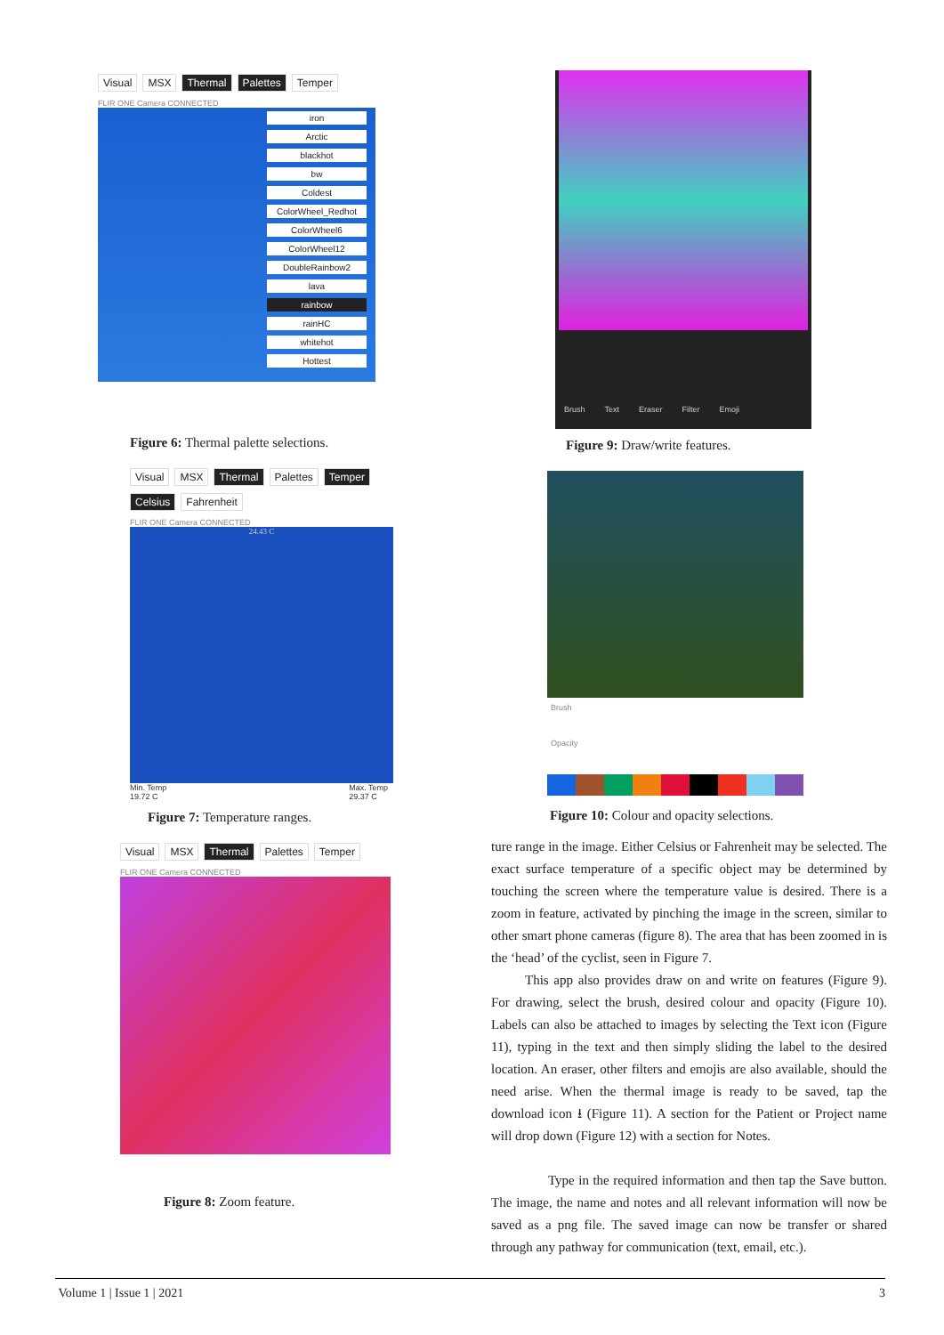Visual MSX Thermal Palettes Temper
FLIR ONE Camera CONNECTED
iron
Arctic
blackhot
bw
Coldest
ColorWheel_Redhot
ColorWheel6
ColorWheel12
DoubleRainbow2
lava
rainbow
rainHC
whitehot
Hottest
Figure 6: Thermal palette selections.
Visual MSX Thermal Palettes Temper
Celsius Fahrenheit
FLIR ONE Camera CONNECTED
24.43 C
Min. Temp
19.72 C Max. Temp
29.37 C
Figure 7: Temperature ranges.
Visual MSX Thermal Palettes Temper
FLIR ONE Camera CONNECTED
Figure 8: Zoom feature.
Brush Text Eraser Filter Emoji
Figure 9: Draw/write features.
Brush
Opacity
Figure 10: Colour and opacity selections.
ture range in the image. Either Celsius or Fahrenheit may be selected. The exact surface temperature of a specific object may be determined by touching the screen where the temperature value is desired. There is a zoom in feature, activated by pinching the image in the screen, similar to other smart phone cameras (figure 8). The area that has been zoomed in is the ‘head’ of the cyclist, seen in Figure 7.
This app also provides draw on and write on features (Figure 9). For drawing, select the brush, desired colour and opacity (Figure 10). Labels can also be attached to images by selecting the Text icon (Figure 11), typing in the text and then simply sliding the label to the desired location. An eraser, other filters and emojis are also available, should the need arise. When the thermal image is ready to be saved, tap the download icon ⭳ (Figure 11). A section for the Patient or Project name will drop down (Figure 12) with a section for Notes.
Type in the required information and then tap the Save button. The image, the name and notes and all relevant information will now be saved as a png file. The saved image can now be transfer or shared through any pathway for communication (text, email, etc.).
Volume 1 | Issue 1 | 2021 3